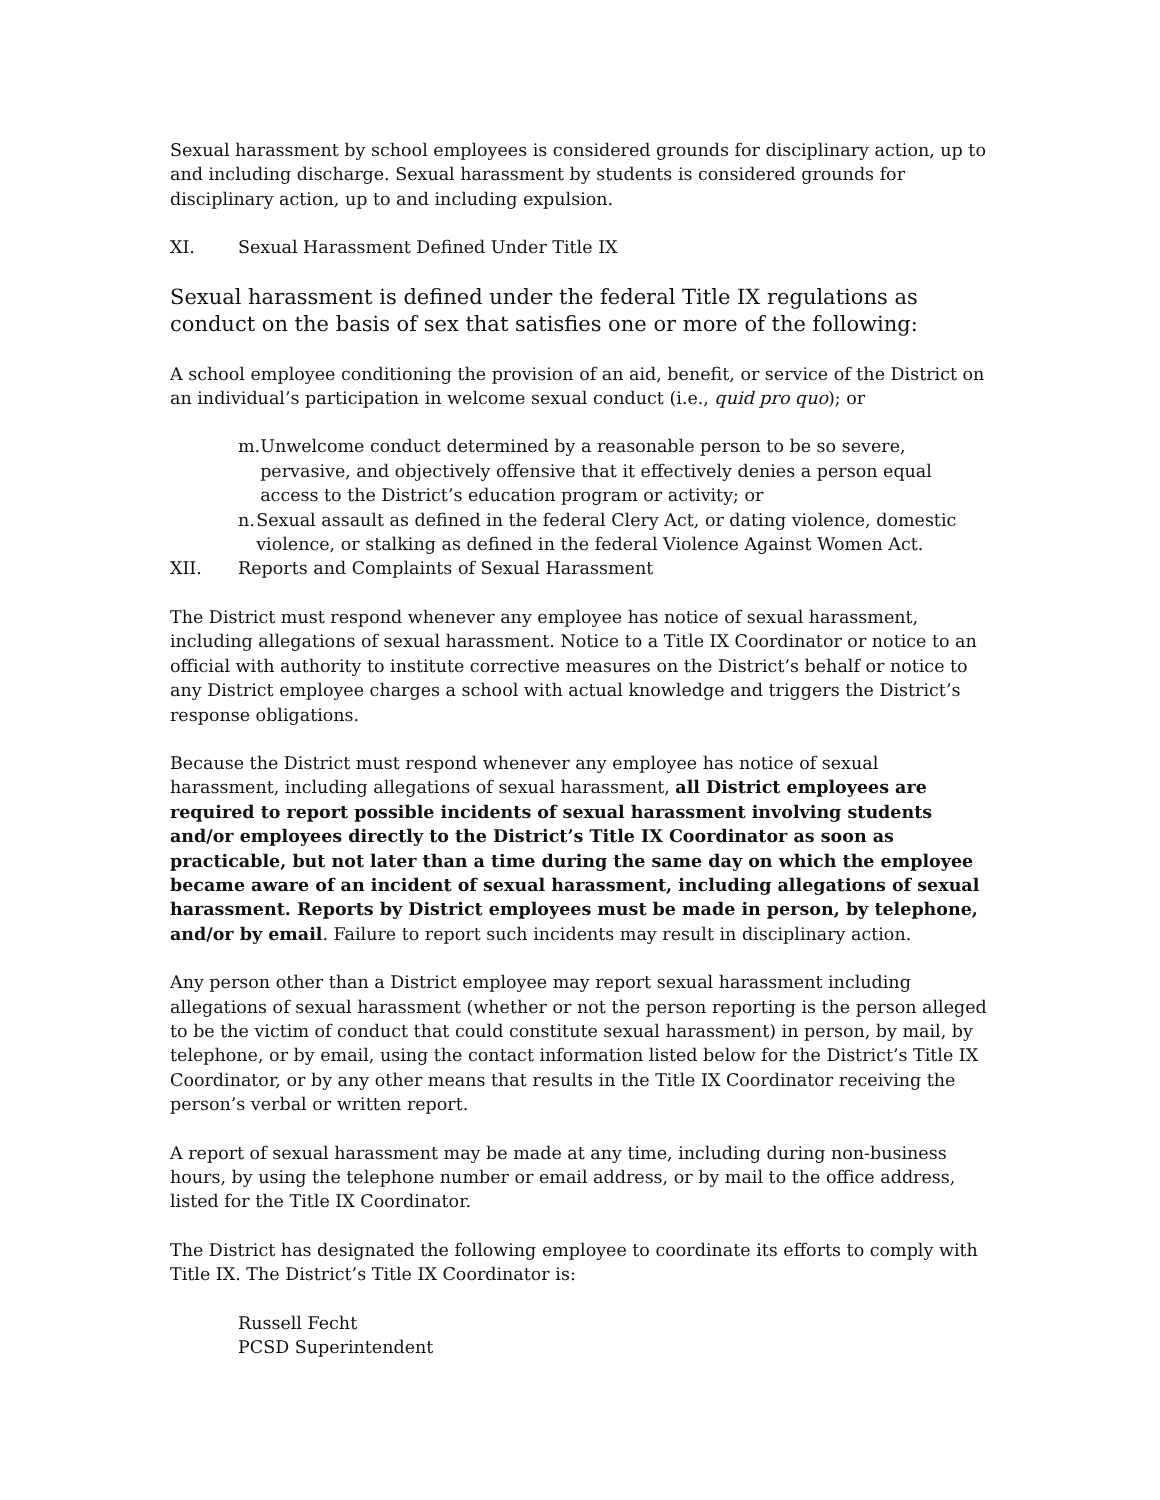Sexual harassment by school employees is considered grounds for disciplinary action, up to and including discharge. Sexual harassment by students is considered grounds for disciplinary action, up to and including expulsion.
XI. Sexual Harassment Defined Under Title IX
Sexual harassment is defined under the federal Title IX regulations as conduct on the basis of sex that satisfies one or more of the following:
A school employee conditioning the provision of an aid, benefit, or service of the District on an individual’s participation in welcome sexual conduct (i.e., quid pro quo); or
m. Unwelcome conduct determined by a reasonable person to be so severe, pervasive, and objectively offensive that it effectively denies a person equal access to the District’s education program or activity; or
n. Sexual assault as defined in the federal Clery Act, or dating violence, domestic violence, or stalking as defined in the federal Violence Against Women Act.
XII. Reports and Complaints of Sexual Harassment
The District must respond whenever any employee has notice of sexual harassment, including allegations of sexual harassment. Notice to a Title IX Coordinator or notice to an official with authority to institute corrective measures on the District’s behalf or notice to any District employee charges a school with actual knowledge and triggers the District’s response obligations.
Because the District must respond whenever any employee has notice of sexual harassment, including allegations of sexual harassment, all District employees are required to report possible incidents of sexual harassment involving students and/or employees directly to the District’s Title IX Coordinator as soon as practicable, but not later than a time during the same day on which the employee became aware of an incident of sexual harassment, including allegations of sexual harassment. Reports by District employees must be made in person, by telephone, and/or by email. Failure to report such incidents may result in disciplinary action.
Any person other than a District employee may report sexual harassment including allegations of sexual harassment (whether or not the person reporting is the person alleged to be the victim of conduct that could constitute sexual harassment) in person, by mail, by telephone, or by email, using the contact information listed below for the District’s Title IX Coordinator, or by any other means that results in the Title IX Coordinator receiving the person’s verbal or written report.
A report of sexual harassment may be made at any time, including during non-business hours, by using the telephone number or email address, or by mail to the office address, listed for the Title IX Coordinator.
The District has designated the following employee to coordinate its efforts to comply with Title IX. The District’s Title IX Coordinator is:
Russell Fecht
PCSD Superintendent